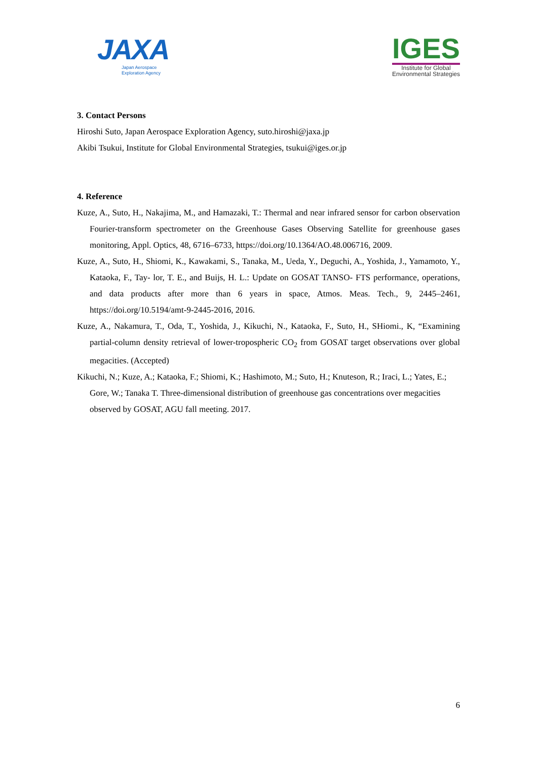JAXA
Japan Aerospace
Exploration Agency
IGES
Institute for Global
Environmental Strategies
3. Contact Persons
Hiroshi Suto, Japan Aerospace Exploration Agency, suto.hiroshi@jaxa.jp
Akibi Tsukui, Institute for Global Environmental Strategies, tsukui@iges.or.jp
4. Reference
Kuze, A., Suto, H., Nakajima, M., and Hamazaki, T.: Thermal and near infrared sensor for carbon observation Fourier-transform spectrometer on the Greenhouse Gases Observing Satellite for greenhouse gases monitoring, Appl. Optics, 48, 6716–6733, https://doi.org/10.1364/AO.48.006716, 2009.
Kuze, A., Suto, H., Shiomi, K., Kawakami, S., Tanaka, M., Ueda, Y., Deguchi, A., Yoshida, J., Yamamoto, Y., Kataoka, F., Tay- lor, T. E., and Buijs, H. L.: Update on GOSAT TANSO- FTS performance, operations, and data products after more than 6 years in space, Atmos. Meas. Tech., 9, 2445–2461, https://doi.org/10.5194/amt-9-2445-2016, 2016.
Kuze, A., Nakamura, T., Oda, T., Yoshida, J., Kikuchi, N., Kataoka, F., Suto, H., SHiomi., K, “Examining partial-column density retrieval of lower-tropospheric CO<sub>2</sub> from GOSAT target observations over global megacities. (Accepted)
Kikuchi, N.; Kuze, A.; Kataoka, F.; Shiomi, K.; Hashimoto, M.; Suto, H.; Knuteson, R.; Iraci, L.; Yates, E.; Gore, W.; Tanaka T. Three-dimensional distribution of greenhouse gas concentrations over megacities observed by GOSAT, AGU fall meeting. 2017.
6